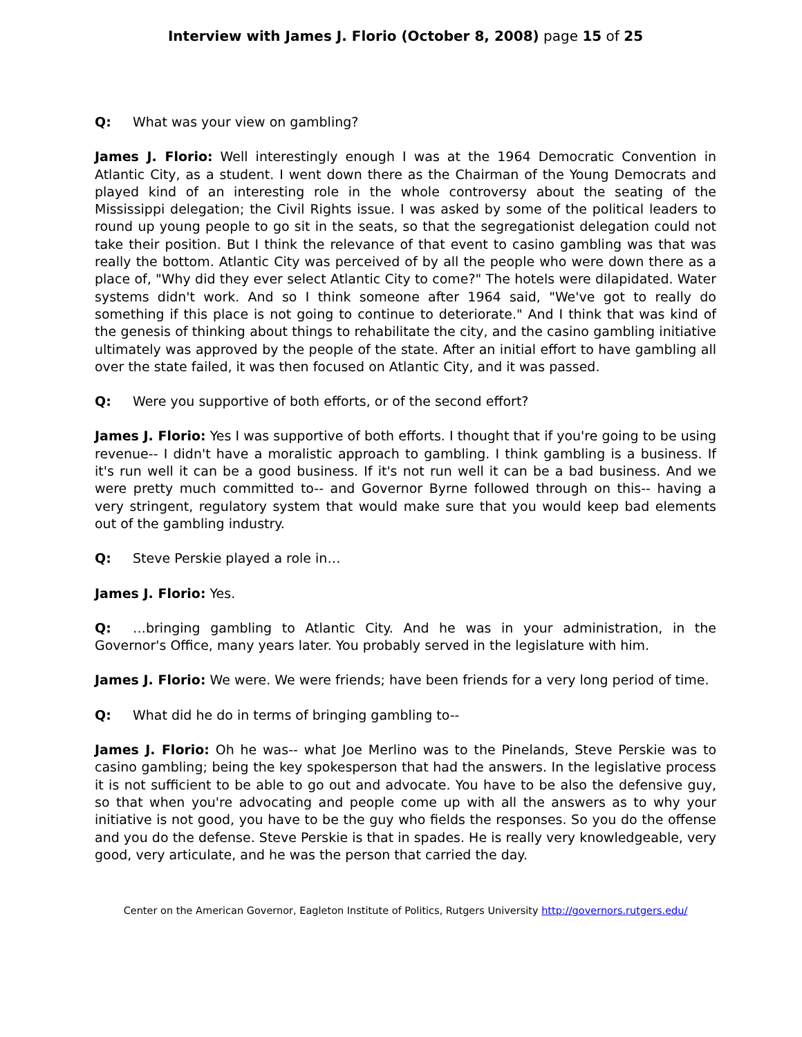Interview with James J. Florio (October 8, 2008) page 15 of 25
Q: What was your view on gambling?
James J. Florio: Well interestingly enough I was at the 1964 Democratic Convention in Atlantic City, as a student. I went down there as the Chairman of the Young Democrats and played kind of an interesting role in the whole controversy about the seating of the Mississippi delegation; the Civil Rights issue. I was asked by some of the political leaders to round up young people to go sit in the seats, so that the segregationist delegation could not take their position. But I think the relevance of that event to casino gambling was that was really the bottom. Atlantic City was perceived of by all the people who were down there as a place of, "Why did they ever select Atlantic City to come?" The hotels were dilapidated. Water systems didn't work. And so I think someone after 1964 said, "We've got to really do something if this place is not going to continue to deteriorate." And I think that was kind of the genesis of thinking about things to rehabilitate the city, and the casino gambling initiative ultimately was approved by the people of the state. After an initial effort to have gambling all over the state failed, it was then focused on Atlantic City, and it was passed.
Q: Were you supportive of both efforts, or of the second effort?
James J. Florio: Yes I was supportive of both efforts. I thought that if you're going to be using revenue-- I didn't have a moralistic approach to gambling. I think gambling is a business. If it's run well it can be a good business. If it's not run well it can be a bad business. And we were pretty much committed to-- and Governor Byrne followed through on this-- having a very stringent, regulatory system that would make sure that you would keep bad elements out of the gambling industry.
Q: Steve Perskie played a role in…
James J. Florio: Yes.
Q: …bringing gambling to Atlantic City. And he was in your administration, in the Governor's Office, many years later. You probably served in the legislature with him.
James J. Florio: We were. We were friends; have been friends for a very long period of time.
Q: What did he do in terms of bringing gambling to--
James J. Florio: Oh he was-- what Joe Merlino was to the Pinelands, Steve Perskie was to casino gambling; being the key spokesperson that had the answers. In the legislative process it is not sufficient to be able to go out and advocate. You have to be also the defensive guy, so that when you're advocating and people come up with all the answers as to why your initiative is not good, you have to be the guy who fields the responses. So you do the offense and you do the defense. Steve Perskie is that in spades. He is really very knowledgeable, very good, very articulate, and he was the person that carried the day.
Center on the American Governor, Eagleton Institute of Politics, Rutgers University http://governors.rutgers.edu/